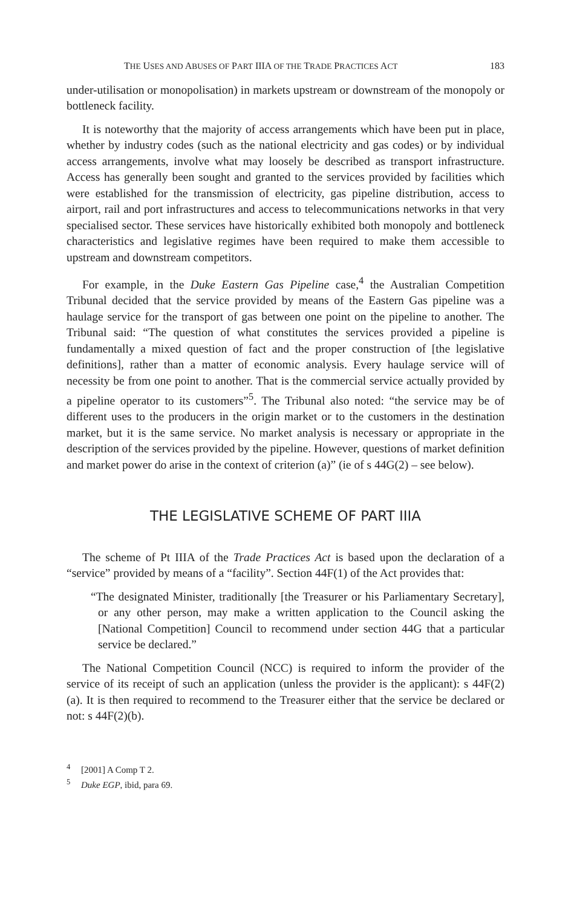THE USES AND ABUSES OF PART IIIA OF THE TRADE PRACTICES ACT 183
under-utilisation or monopolisation) in markets upstream or downstream of the monopoly or bottleneck facility.
It is noteworthy that the majority of access arrangements which have been put in place, whether by industry codes (such as the national electricity and gas codes) or by individual access arrangements, involve what may loosely be described as transport infrastructure. Access has generally been sought and granted to the services provided by facilities which were established for the transmission of electricity, gas pipeline distribution, access to airport, rail and port infrastructures and access to telecommunications networks in that very specialised sector. These services have historically exhibited both monopoly and bottleneck characteristics and legislative regimes have been required to make them accessible to upstream and downstream competitors.
For example, in the Duke Eastern Gas Pipeline case,<sup>4</sup> the Australian Competition Tribunal decided that the service provided by means of the Eastern Gas pipeline was a haulage service for the transport of gas between one point on the pipeline to another. The Tribunal said: “The question of what constitutes the services provided a pipeline is fundamentally a mixed question of fact and the proper construction of [the legislative definitions], rather than a matter of economic analysis. Every haulage service will of necessity be from one point to another. That is the commercial service actually provided by a pipeline operator to its customers”<sup>5</sup>. The Tribunal also noted: “the service may be of different uses to the producers in the origin market or to the customers in the destination market, but it is the same service. No market analysis is necessary or appropriate in the description of the services provided by the pipeline. However, questions of market definition and market power do arise in the context of criterion (a)” (ie of s 44G(2) – see below).
THE LEGISLATIVE SCHEME OF PART IIIA
The scheme of Pt IIIA of the Trade Practices Act is based upon the declaration of a “service” provided by means of a “facility”. Section 44F(1) of the Act provides that:
“The designated Minister, traditionally [the Treasurer or his Parliamentary Secretary], or any other person, may make a written application to the Council asking the [National Competition] Council to recommend under section 44G that a particular service be declared.”
The National Competition Council (NCC) is required to inform the provider of the service of its receipt of such an application (unless the provider is the applicant): s 44F(2)(a). It is then required to recommend to the Treasurer either that the service be declared or not: s 44F(2)(b).
<sup>4</sup> [2001] A Comp T 2.
<sup>5</sup> Duke EGP, ibid, para 69.